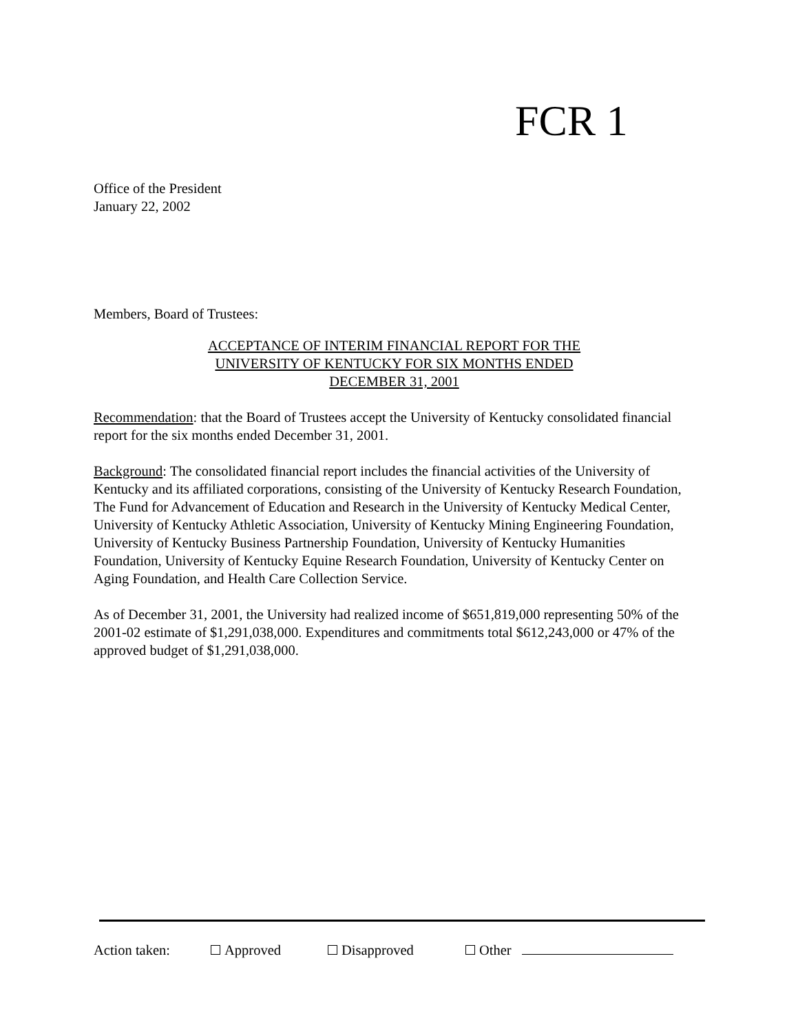FCR 1
Office of the President
January 22, 2002
Members, Board of Trustees:
ACCEPTANCE OF INTERIM FINANCIAL REPORT FOR THE
UNIVERSITY OF KENTUCKY FOR SIX MONTHS ENDED
DECEMBER 31, 2001
Recommendation: that the Board of Trustees accept the University of Kentucky consolidated financial report for the six months ended December 31, 2001.
Background: The consolidated financial report includes the financial activities of the University of Kentucky and its affiliated corporations, consisting of the University of Kentucky Research Foundation, The Fund for Advancement of Education and Research in the University of Kentucky Medical Center, University of Kentucky Athletic Association, University of Kentucky Mining Engineering Foundation, University of Kentucky Business Partnership Foundation, University of Kentucky Humanities Foundation, University of Kentucky Equine Research Foundation, University of Kentucky Center on Aging Foundation, and Health Care Collection Service.
As of December 31, 2001, the University had realized income of $651,819,000 representing 50% of the 2001-02 estimate of $1,291,038,000. Expenditures and commitments total $612,243,000 or 47% of the approved budget of $1,291,038,000.
Action taken: Approved Disapproved Other